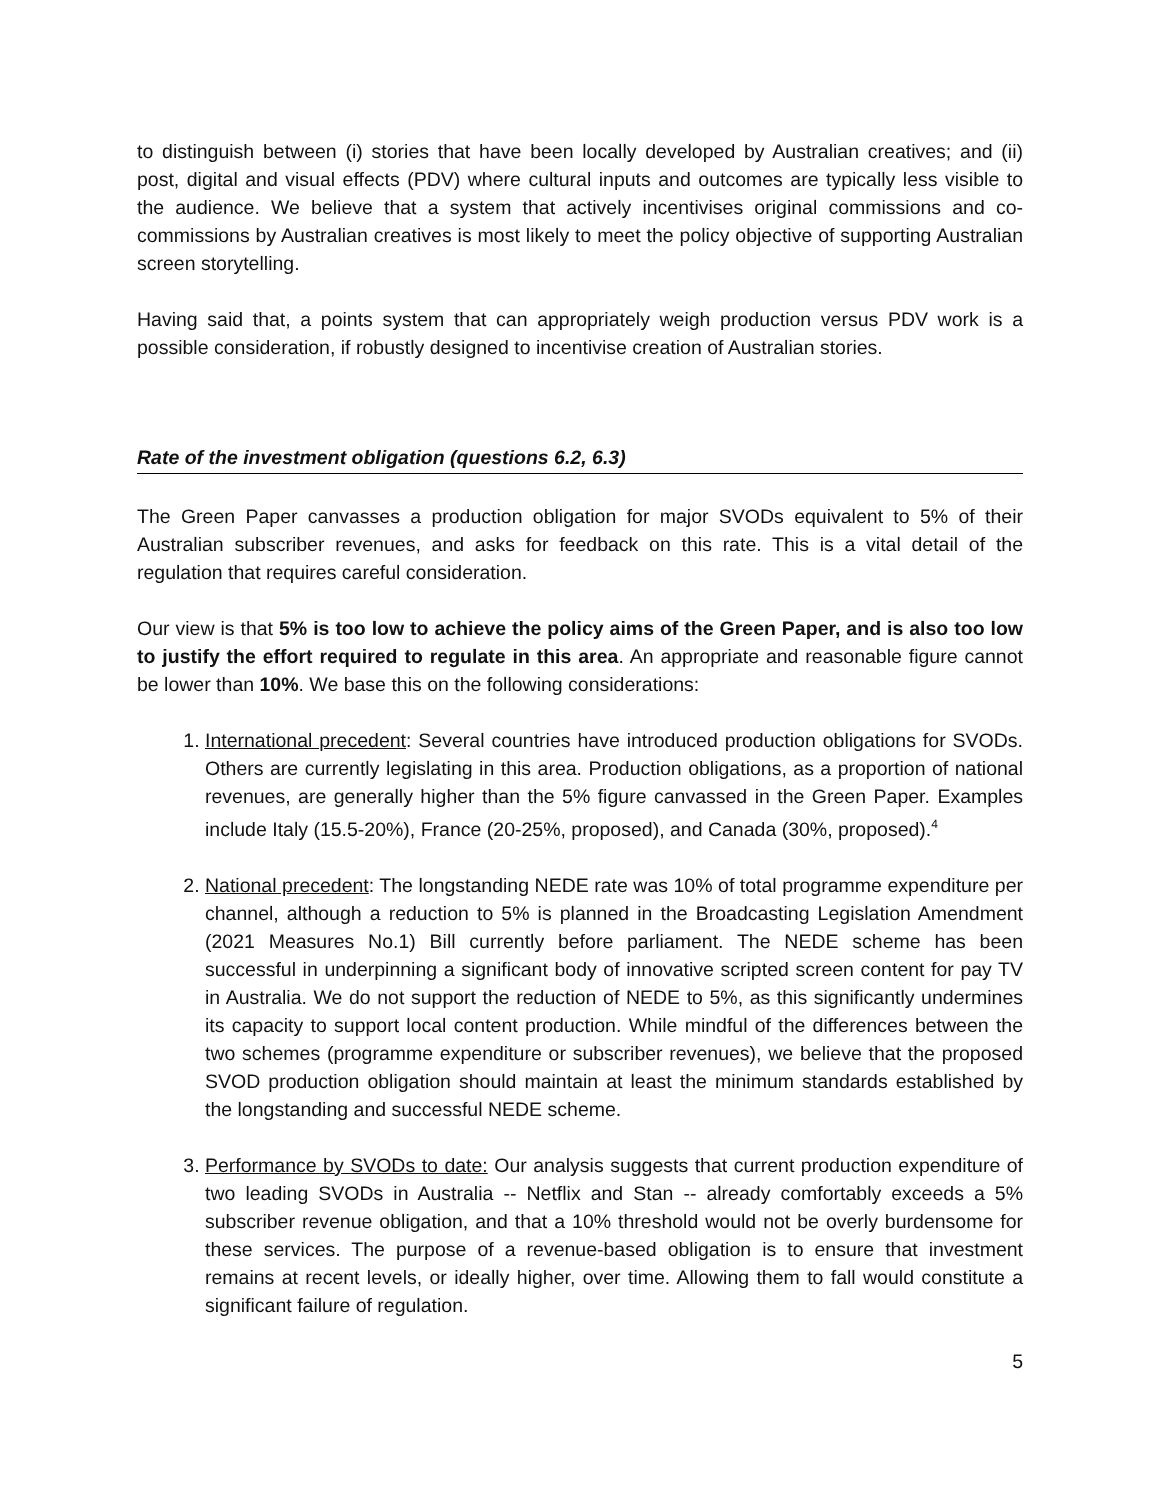to distinguish between (i) stories that have been locally developed by Australian creatives; and (ii) post, digital and visual effects (PDV) where cultural inputs and outcomes are typically less visible to the audience. We believe that a system that actively incentivises original commissions and co-commissions by Australian creatives is most likely to meet the policy objective of supporting Australian screen storytelling.
Having said that, a points system that can appropriately weigh production versus PDV work is a possible consideration, if robustly designed to incentivise creation of Australian stories.
Rate of the investment obligation (questions 6.2, 6.3)
The Green Paper canvasses a production obligation for major SVODs equivalent to 5% of their Australian subscriber revenues, and asks for feedback on this rate. This is a vital detail of the regulation that requires careful consideration.
Our view is that 5% is too low to achieve the policy aims of the Green Paper, and is also too low to justify the effort required to regulate in this area. An appropriate and reasonable figure cannot be lower than 10%. We base this on the following considerations:
1. International precedent: Several countries have introduced production obligations for SVODs. Others are currently legislating in this area. Production obligations, as a proportion of national revenues, are generally higher than the 5% figure canvassed in the Green Paper. Examples include Italy (15.5-20%), France (20-25%, proposed), and Canada (30%, proposed).<sup>4</sup>
2. National precedent: The longstanding NEDE rate was 10% of total programme expenditure per channel, although a reduction to 5% is planned in the Broadcasting Legislation Amendment (2021 Measures No.1) Bill currently before parliament. The NEDE scheme has been successful in underpinning a significant body of innovative scripted screen content for pay TV in Australia. We do not support the reduction of NEDE to 5%, as this significantly undermines its capacity to support local content production. While mindful of the differences between the two schemes (programme expenditure or subscriber revenues), we believe that the proposed SVOD production obligation should maintain at least the minimum standards established by the longstanding and successful NEDE scheme.
3. Performance by SVODs to date: Our analysis suggests that current production expenditure of two leading SVODs in Australia -- Netflix and Stan -- already comfortably exceeds a 5% subscriber revenue obligation, and that a 10% threshold would not be overly burdensome for these services. The purpose of a revenue-based obligation is to ensure that investment remains at recent levels, or ideally higher, over time. Allowing them to fall would constitute a significant failure of regulation.
5